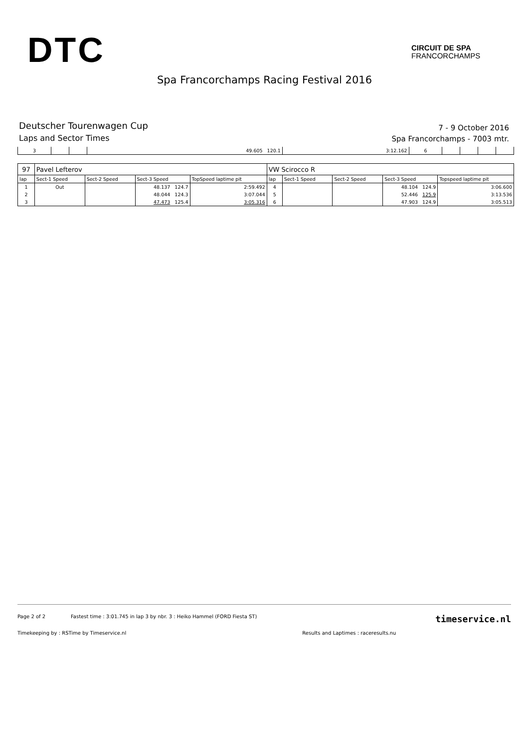DTC
CIRCUIT DE SPA
FRANCORCHAMPS
Spa Francorchamps Racing Festival 2016
Deutscher Tourenwagen Cup
Laps and Sector Times
7 - 9 October 2016
Spa Francorchamps - 7003 mtr.
| 3 | | | 49.605 120.1 | 3:12.162 | 6 | | | | |
| 97 | Pavel Lefterov | | | | VW Scirocco R | | | | |
| lap | Sect-1 Speed | Sect-2 Speed | Sect-3 Speed | TopSpeed laptime pit | lap | Sect-1 Speed | Sect-2 Speed | Sect-3 Speed | Topspeed laptime pit |
| 1 | Out | | 48.137 124.7 | 2:59.492 | 4 | | | 48.104 124.9 | 3:06.600 |
| 2 | | | 48.044 124.3 | 3:07.044 | 5 | | | 52.446 125.9 | 3:13.536 |
| 3 | | | 47.473 125.4 | 3:05.316 | 6 | | | 47.903 124.9 | 3:05.513 |
Page 2 of 2 Fastest time : 3:01.745 in lap 3 by nbr. 3 : Heiko Hammel (FORD Fiesta ST) timeservice.nl
Timekeeping by : RSTime by Timeservice.nl Results and Laptimes : raceresults.nu